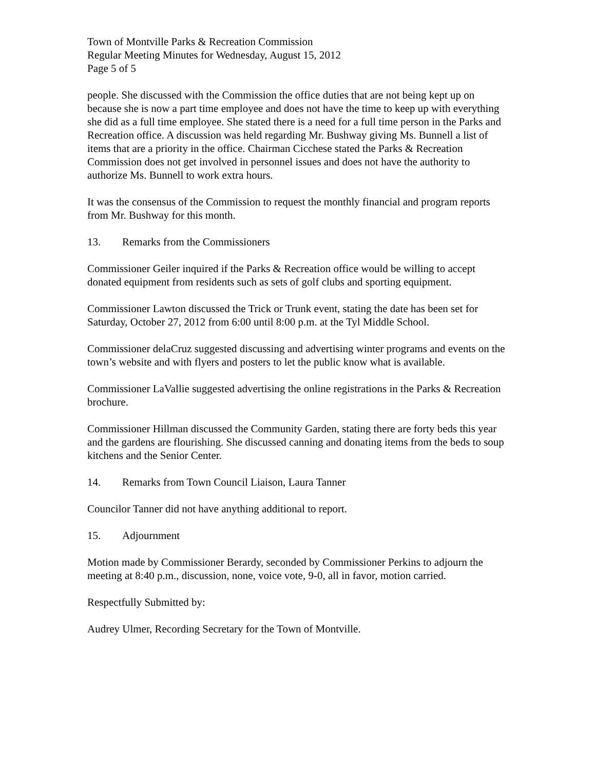Town of Montville Parks & Recreation Commission
Regular Meeting Minutes for Wednesday, August 15, 2012
Page 5 of 5
people. She discussed with the Commission the office duties that are not being kept up on because she is now a part time employee and does not have the time to keep up with everything she did as a full time employee. She stated there is a need for a full time person in the Parks and Recreation office. A discussion was held regarding Mr. Bushway giving Ms. Bunnell a list of items that are a priority in the office. Chairman Cicchese stated the Parks & Recreation Commission does not get involved in personnel issues and does not have the authority to authorize Ms. Bunnell to work extra hours.
It was the consensus of the Commission to request the monthly financial and program reports from Mr. Bushway for this month.
13. Remarks from the Commissioners
Commissioner Geiler inquired if the Parks & Recreation office would be willing to accept donated equipment from residents such as sets of golf clubs and sporting equipment.
Commissioner Lawton discussed the Trick or Trunk event, stating the date has been set for Saturday, October 27, 2012 from 6:00 until 8:00 p.m. at the Tyl Middle School.
Commissioner delaCruz suggested discussing and advertising winter programs and events on the town’s website and with flyers and posters to let the public know what is available.
Commissioner LaVallie suggested advertising the online registrations in the Parks & Recreation brochure.
Commissioner Hillman discussed the Community Garden, stating there are forty beds this year and the gardens are flourishing. She discussed canning and donating items from the beds to soup kitchens and the Senior Center.
14. Remarks from Town Council Liaison, Laura Tanner
Councilor Tanner did not have anything additional to report.
15. Adjournment
Motion made by Commissioner Berardy, seconded by Commissioner Perkins to adjourn the meeting at 8:40 p.m., discussion, none, voice vote, 9-0, all in favor, motion carried.
Respectfully Submitted by:
Audrey Ulmer, Recording Secretary for the Town of Montville.